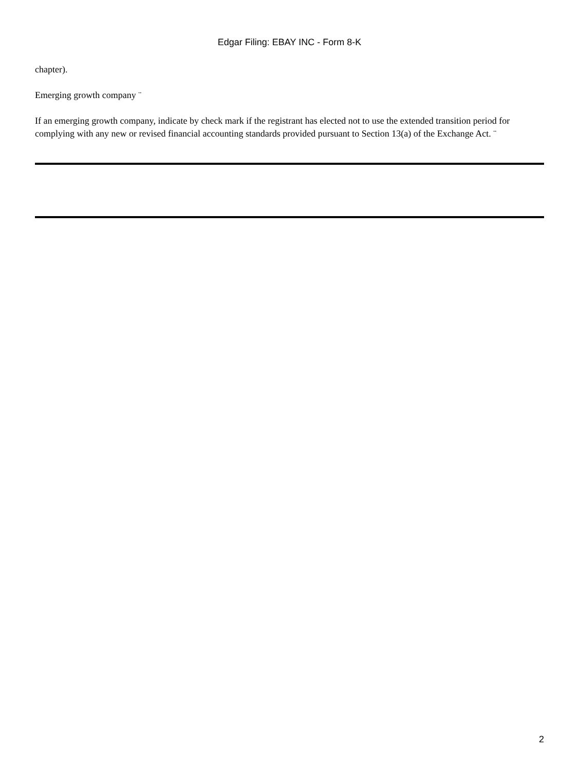Edgar Filing: EBAY INC - Form 8-K
chapter).
Emerging growth company ¨
If an emerging growth company, indicate by check mark if the registrant has elected not to use the extended transition period for complying with any new or revised financial accounting standards provided pursuant to Section 13(a) of the Exchange Act. ¨
2